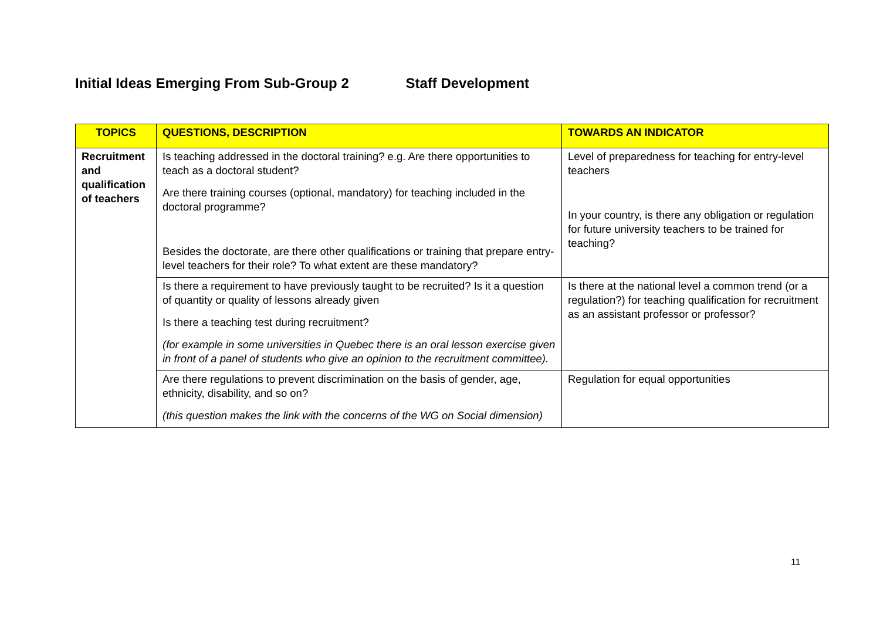Initial Ideas Emerging From Sub-Group 2 Staff Development
| TOPICS | QUESTIONS, DESCRIPTION | TOWARDS AN INDICATOR |
| --- | --- | --- |
| Recruitment and qualification of teachers | Is teaching addressed in the doctoral training? e.g. Are there opportunities to teach as a doctoral student? Are there training courses (optional, mandatory) for teaching included in the doctoral programme? Besides the doctorate, are there other qualifications or training that prepare entry-level teachers for their role? To what extent are these mandatory? | Level of preparedness for teaching for entry-level teachers In your country, is there any obligation or regulation for future university teachers to be trained for teaching? |
| | Is there a requirement to have previously taught to be recruited? Is it a question of quantity or quality of lessons already given Is there a teaching test during recruitment? (for example in some universities in Quebec there is an oral lesson exercise given in front of a panel of students who give an opinion to the recruitment committee). | Is there at the national level a common trend (or a regulation?) for teaching qualification for recruitment as an assistant professor or professor? |
| | Are there regulations to prevent discrimination on the basis of gender, age, ethnicity, disability, and so on? (this question makes the link with the concerns of the WG on Social dimension) | Regulation for equal opportunities |
11